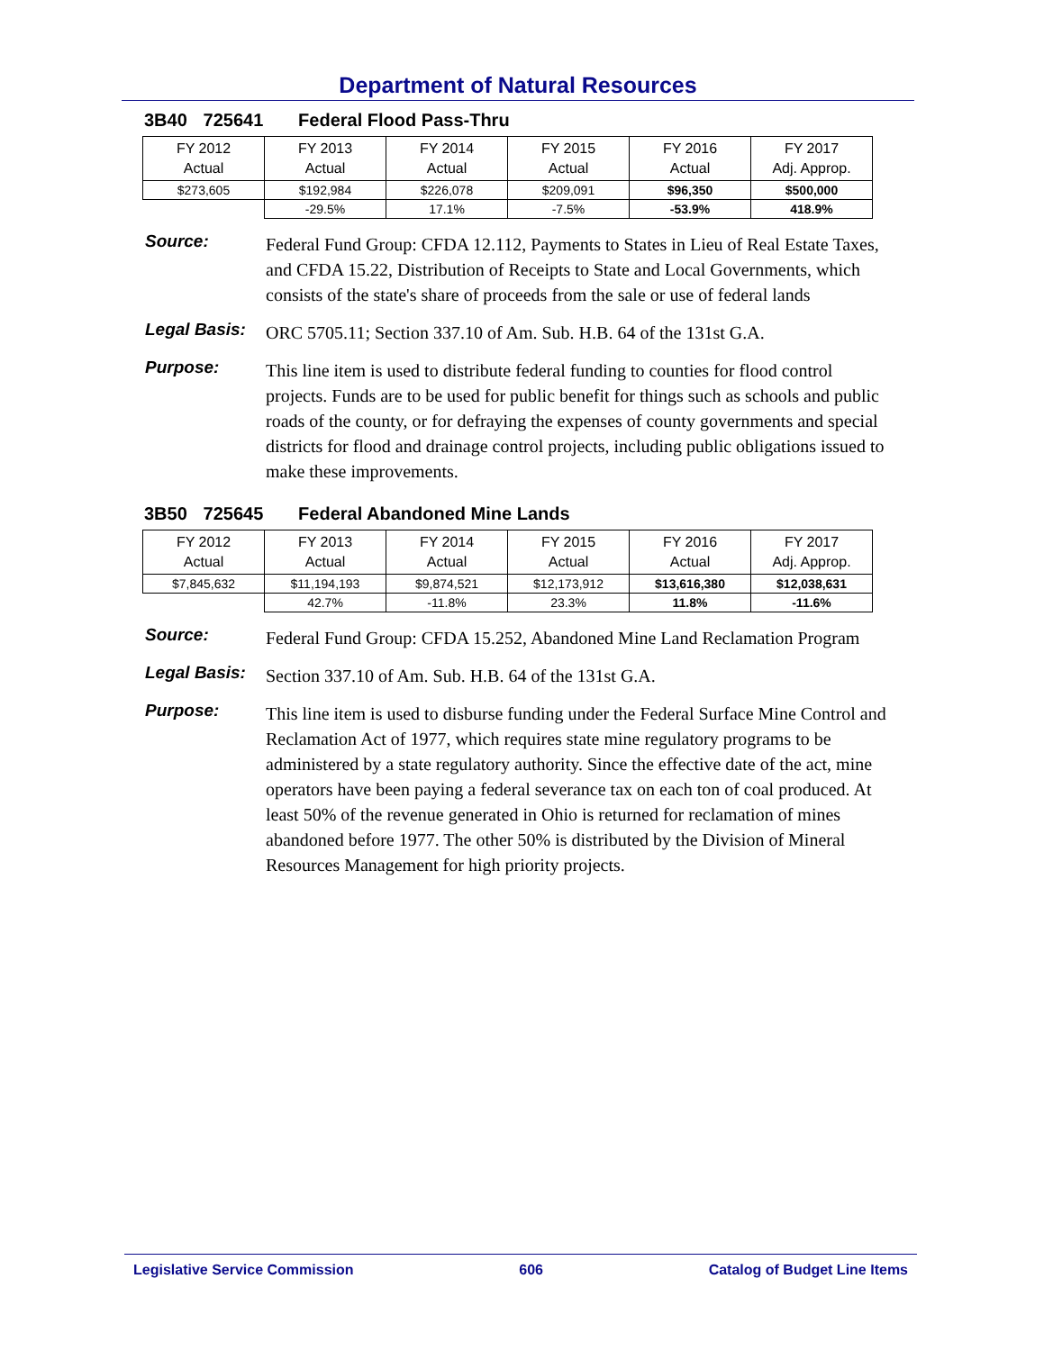Department of Natural Resources
3B40 725641 Federal Flood Pass-Thru
| FY 2012 Actual | FY 2013 Actual | FY 2014 Actual | FY 2015 Actual | FY 2016 Actual | FY 2017 Adj. Approp. |
| $273,605 | $192,984 | $226,078 | $209,091 | $96,350 | $500,000 |
| | -29.5% | 17.1% | -7.5% | -53.9% | 418.9% |
Source:
Federal Fund Group: CFDA 12.112, Payments to States in Lieu of Real Estate Taxes, and CFDA 15.22, Distribution of Receipts to State and Local Governments, which consists of the state's share of proceeds from the sale or use of federal lands
Legal Basis:
ORC 5705.11; Section 337.10 of Am. Sub. H.B. 64 of the 131st G.A.
Purpose:
This line item is used to distribute federal funding to counties for flood control projects. Funds are to be used for public benefit for things such as schools and public roads of the county, or for defraying the expenses of county governments and special districts for flood and drainage control projects, including public obligations issued to make these improvements.
3B50 725645 Federal Abandoned Mine Lands
| FY 2012 Actual | FY 2013 Actual | FY 2014 Actual | FY 2015 Actual | FY 2016 Actual | FY 2017 Adj. Approp. |
| $7,845,632 | $11,194,193 | $9,874,521 | $12,173,912 | $13,616,380 | $12,038,631 |
| | 42.7% | -11.8% | 23.3% | 11.8% | -11.6% |
Source:
Federal Fund Group: CFDA 15.252, Abandoned Mine Land Reclamation Program
Legal Basis:
Section 337.10 of Am. Sub. H.B. 64 of the 131st G.A.
Purpose:
This line item is used to disburse funding under the Federal Surface Mine Control and Reclamation Act of 1977, which requires state mine regulatory programs to be administered by a state regulatory authority. Since the effective date of the act, mine operators have been paying a federal severance tax on each ton of coal produced. At least 50% of the revenue generated in Ohio is returned for reclamation of mines abandoned before 1977. The other 50% is distributed by the Division of Mineral Resources Management for high priority projects.
Legislative Service Commission 606 Catalog of Budget Line Items